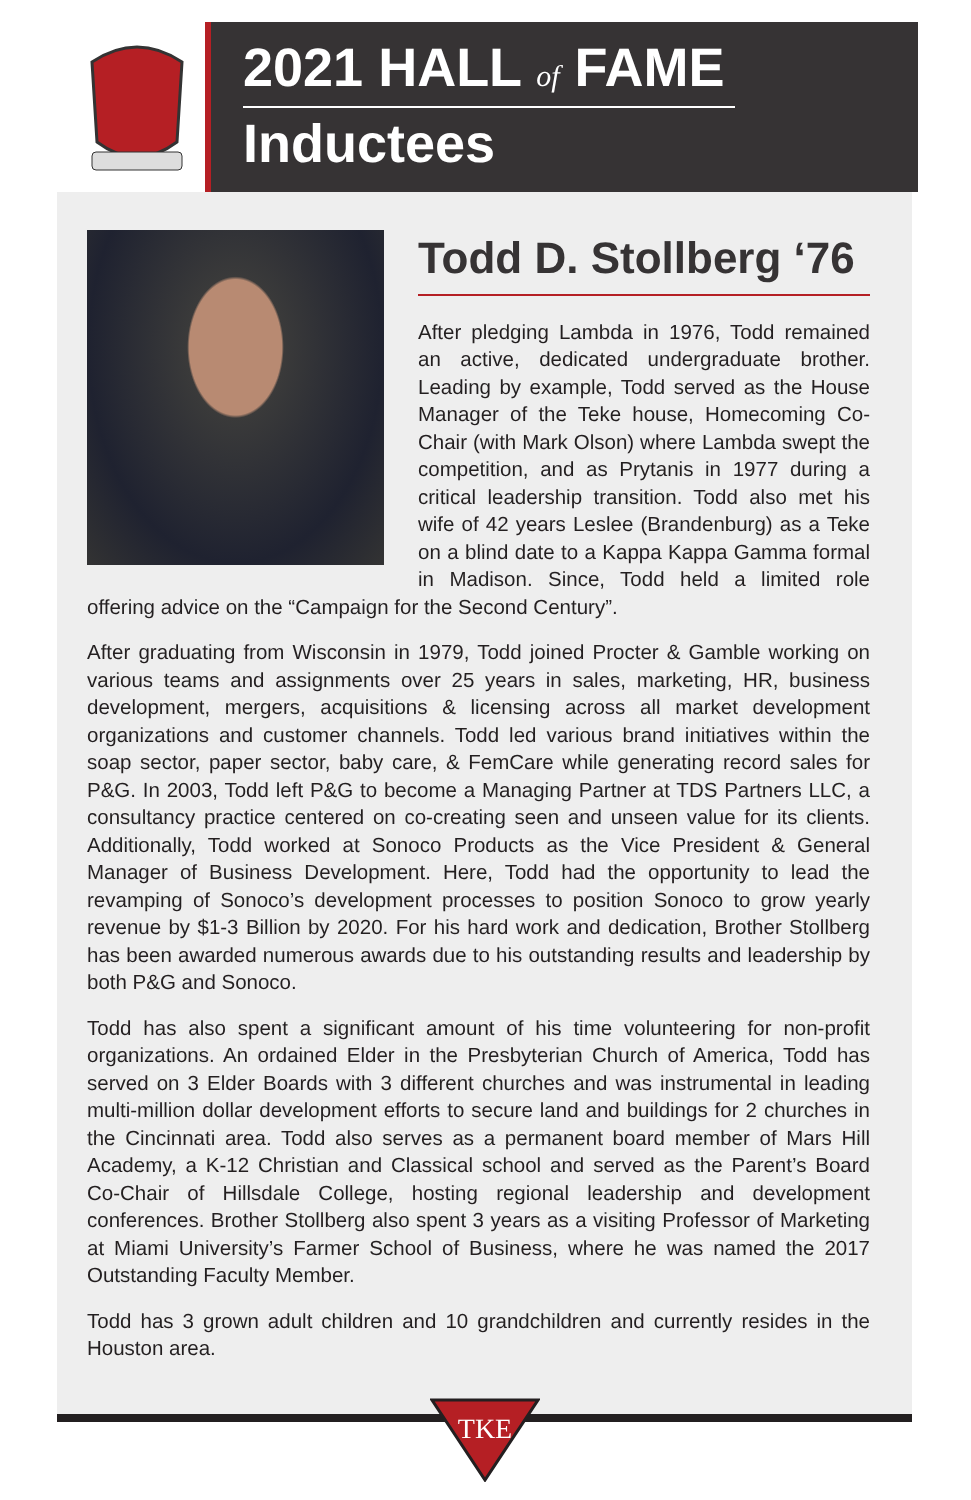2021 HALL of FAME
Inductees
Todd D. Stollberg ‘76
After pledging Lambda in 1976, Todd remained an active, dedicated undergraduate brother. Leading by example, Todd served as the House Manager of the Teke house, Homecoming Co-Chair (with Mark Olson) where Lambda swept the competition, and as Prytanis in 1977 during a critical leadership transition. Todd also met his wife of 42 years Leslee (Brandenburg) as a Teke on a blind date to a Kappa Kappa Gamma formal in Madison. Since, Todd held a limited role offering advice on the “Campaign for the Second Century”.
After graduating from Wisconsin in 1979, Todd joined Procter & Gamble working on various teams and assignments over 25 years in sales, marketing, HR, business development, mergers, acquisitions & licensing across all market development organizations and customer channels. Todd led various brand initiatives within the soap sector, paper sector, baby care, & FemCare while generating record sales for P&G. In 2003, Todd left P&G to become a Managing Partner at TDS Partners LLC, a consultancy practice centered on co-creating seen and unseen value for its clients. Additionally, Todd worked at Sonoco Products as the Vice President & General Manager of Business Development. Here, Todd had the opportunity to lead the revamping of Sonoco’s development processes to position Sonoco to grow yearly revenue by $1-3 Billion by 2020. For his hard work and dedication, Brother Stollberg has been awarded numerous awards due to his outstanding results and leadership by both P&G and Sonoco.
Todd has also spent a significant amount of his time volunteering for non-profit organizations. An ordained Elder in the Presbyterian Church of America, Todd has served on 3 Elder Boards with 3 different churches and was instrumental in leading multi-million dollar development efforts to secure land and buildings for 2 churches in the Cincinnati area. Todd also serves as a permanent board member of Mars Hill Academy, a K-12 Christian and Classical school and served as the Parent’s Board Co-Chair of Hillsdale College, hosting regional leadership and development conferences. Brother Stollberg also spent 3 years as a visiting Professor of Marketing at Miami University’s Farmer School of Business, where he was named the 2017 Outstanding Faculty Member.
Todd has 3 grown adult children and 10 grandchildren and currently resides in the Houston area.
TKE